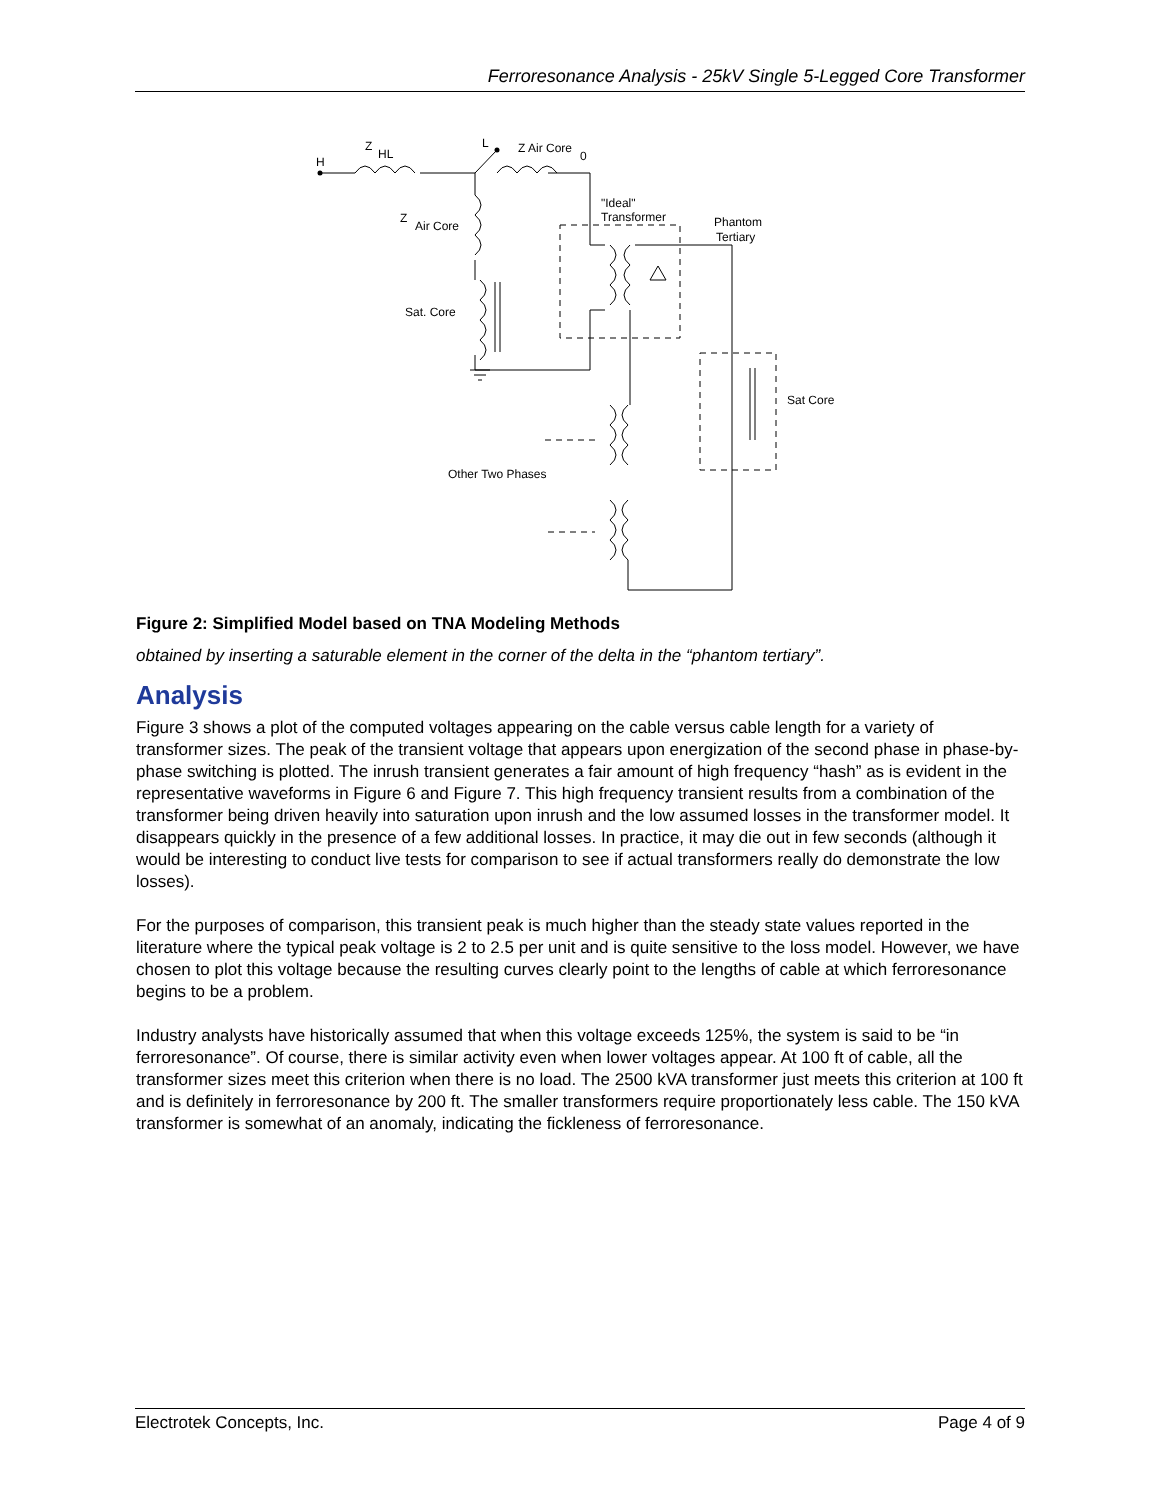Ferroresonance Analysis - 25kV Single 5-Legged Core Transformer
H
Z
HL
L
Z Air Core
0
Z
Air Core
"Ideal"
Transformer
Phantom
Tertiary
Sat. Core
Sat Core
Other Two Phases
Figure 2: Simplified Model based on TNA Modeling Methods
obtained by inserting a saturable element in the corner of the delta in the “phantom tertiary”.
Analysis
Figure 3 shows a plot of the computed voltages appearing on the cable versus cable length for a variety of transformer sizes. The peak of the transient voltage that appears upon energization of the second phase in phase-by-phase switching is plotted. The inrush transient generates a fair amount of high frequency “hash” as is evident in the representative waveforms in Figure 6 and Figure 7. This high frequency transient results from a combination of the transformer being driven heavily into saturation upon inrush and the low assumed losses in the transformer model. It disappears quickly in the presence of a few additional losses. In practice, it may die out in few seconds (although it would be interesting to conduct live tests for comparison to see if actual transformers really do demonstrate the low losses).
For the purposes of comparison, this transient peak is much higher than the steady state values reported in the literature where the typical peak voltage is 2 to 2.5 per unit and is quite sensitive to the loss model. However, we have chosen to plot this voltage because the resulting curves clearly point to the lengths of cable at which ferroresonance begins to be a problem.
Industry analysts have historically assumed that when this voltage exceeds 125%, the system is said to be “in ferroresonance”. Of course, there is similar activity even when lower voltages appear. At 100 ft of cable, all the transformer sizes meet this criterion when there is no load. The 2500 kVA transformer just meets this criterion at 100 ft and is definitely in ferroresonance by 200 ft. The smaller transformers require proportionately less cable. The 150 kVA transformer is somewhat of an anomaly, indicating the fickleness of ferroresonance.
Electrotek Concepts, Inc. Page 4 of 9